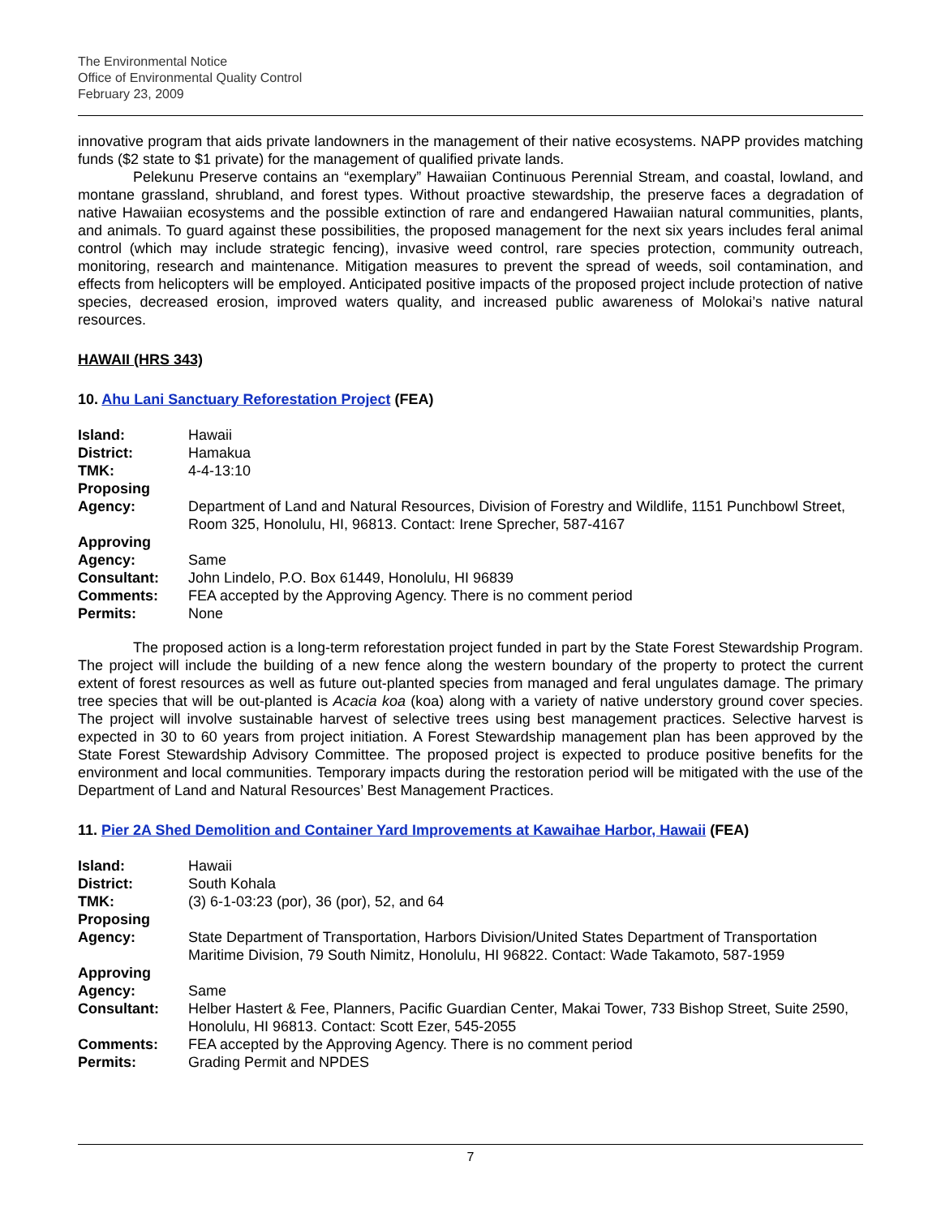The Environmental Notice
Office of Environmental Quality Control
February 23, 2009
innovative program that aids private landowners in the management of their native ecosystems. NAPP provides matching funds ($2 state to $1 private) for the management of qualified private lands.
Pelekunu Preserve contains an “exemplary” Hawaiian Continuous Perennial Stream, and coastal, lowland, and montane grassland, shrubland, and forest types. Without proactive stewardship, the preserve faces a degradation of native Hawaiian ecosystems and the possible extinction of rare and endangered Hawaiian natural communities, plants, and animals. To guard against these possibilities, the proposed management for the next six years includes feral animal control (which may include strategic fencing), invasive weed control, rare species protection, community outreach, monitoring, research and maintenance. Mitigation measures to prevent the spread of weeds, soil contamination, and effects from helicopters will be employed. Anticipated positive impacts of the proposed project include protection of native species, decreased erosion, improved waters quality, and increased public awareness of Molokai’s native natural resources.
HAWAII (HRS 343)
10. Ahu Lani Sanctuary Reforestation Project (FEA)
| Island: | Hawaii |
| District: | Hamakua |
| TMK: | 4-4-13:10 |
| Proposing Agency: | Department of Land and Natural Resources, Division of Forestry and Wildlife, 1151 Punchbowl Street, Room 325, Honolulu, HI, 96813. Contact: Irene Sprecher, 587-4167 |
| Approving Agency: | Same |
| Consultant: | John Lindelo, P.O. Box 61449, Honolulu, HI 96839 |
| Comments: | FEA accepted by the Approving Agency. There is no comment period |
| Permits: | None |
The proposed action is a long-term reforestation project funded in part by the State Forest Stewardship Program. The project will include the building of a new fence along the western boundary of the property to protect the current extent of forest resources as well as future out-planted species from managed and feral ungulates damage. The primary tree species that will be out-planted is Acacia koa (koa) along with a variety of native understory ground cover species. The project will involve sustainable harvest of selective trees using best management practices. Selective harvest is expected in 30 to 60 years from project initiation. A Forest Stewardship management plan has been approved by the State Forest Stewardship Advisory Committee. The proposed project is expected to produce positive benefits for the environment and local communities. Temporary impacts during the restoration period will be mitigated with the use of the Department of Land and Natural Resources’ Best Management Practices.
11. Pier 2A Shed Demolition and Container Yard Improvements at Kawaihae Harbor, Hawaii (FEA)
| Island: | Hawaii |
| District: | South Kohala |
| TMK: | (3) 6-1-03:23 (por), 36 (por), 52, and 64 |
| Proposing Agency: | State Department of Transportation, Harbors Division/United States Department of Transportation Maritime Division, 79 South Nimitz, Honolulu, HI 96822. Contact: Wade Takamoto, 587-1959 |
| Approving Agency: | Same |
| Consultant: | Helber Hastert & Fee, Planners, Pacific Guardian Center, Makai Tower, 733 Bishop Street, Suite 2590, Honolulu, HI 96813. Contact: Scott Ezer, 545-2055 |
| Comments: | FEA accepted by the Approving Agency. There is no comment period |
| Permits: | Grading Permit and NPDES |
7